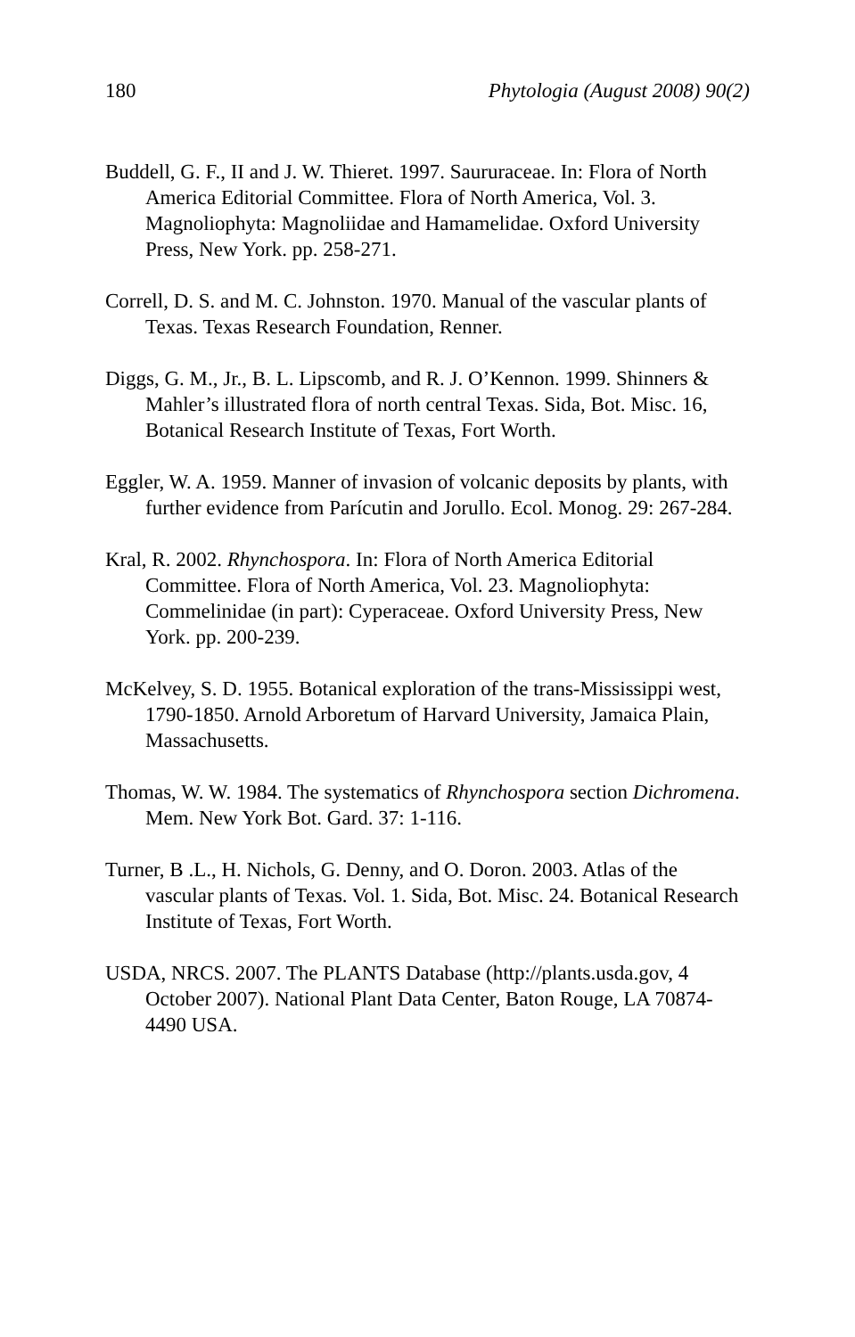180 Phytologia (August 2008) 90(2)
Buddell, G. F., II and J. W. Thieret. 1997. Saururaceae. In: Flora of North America Editorial Committee. Flora of North America, Vol. 3. Magnoliophyta: Magnoliidae and Hamamelidae. Oxford University Press, New York. pp. 258-271.
Correll, D. S. and M. C. Johnston. 1970. Manual of the vascular plants of Texas. Texas Research Foundation, Renner.
Diggs, G. M., Jr., B. L. Lipscomb, and R. J. O’Kennon. 1999. Shinners & Mahler’s illustrated flora of north central Texas. Sida, Bot. Misc. 16, Botanical Research Institute of Texas, Fort Worth.
Eggler, W. A. 1959. Manner of invasion of volcanic deposits by plants, with further evidence from Parícutin and Jorullo. Ecol. Monog. 29: 267-284.
Kral, R. 2002. Rhynchospora. In: Flora of North America Editorial Committee. Flora of North America, Vol. 23. Magnoliophyta: Commelinidae (in part): Cyperaceae. Oxford University Press, New York. pp. 200-239.
McKelvey, S. D. 1955. Botanical exploration of the trans-Mississippi west, 1790-1850. Arnold Arboretum of Harvard University, Jamaica Plain, Massachusetts.
Thomas, W. W. 1984. The systematics of Rhynchospora section Dichromena. Mem. New York Bot. Gard. 37: 1-116.
Turner, B .L., H. Nichols, G. Denny, and O. Doron. 2003. Atlas of the vascular plants of Texas. Vol. 1. Sida, Bot. Misc. 24. Botanical Research Institute of Texas, Fort Worth.
USDA, NRCS. 2007. The PLANTS Database (http://plants.usda.gov, 4 October 2007). National Plant Data Center, Baton Rouge, LA 70874-4490 USA.